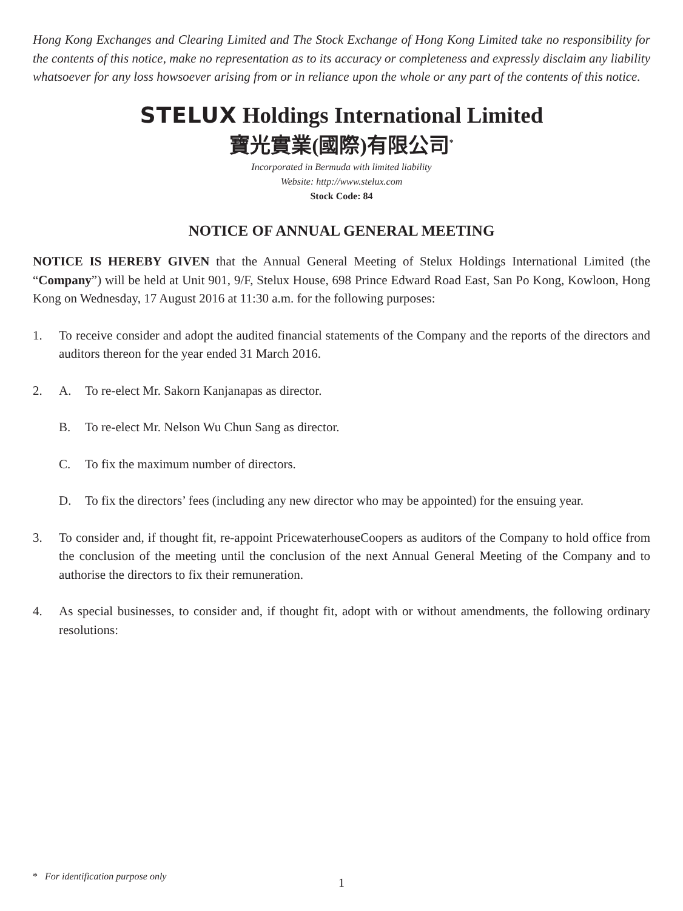Hong Kong Exchanges and Clearing Limited and The Stock Exchange of Hong Kong Limited take no responsibility for the contents of this notice, make no representation as to its accuracy or completeness and expressly disclaim any liability whatsoever for any loss howsoever arising from or in reliance upon the whole or any part of the contents of this notice.
STELUX Holdings International Limited
寶光實業(國際)有限公司<sup>*</sup>
Incorporated in Bermuda with limited liability
Website: http://www.stelux.com
Stock Code: 84
NOTICE OF ANNUAL GENERAL MEETING
NOTICE IS HEREBY GIVEN that the Annual General Meeting of Stelux Holdings International Limited (the “Company”) will be held at Unit 901, 9/F, Stelux House, 698 Prince Edward Road East, San Po Kong, Kowloon, Hong Kong on Wednesday, 17 August 2016 at 11:30 a.m. for the following purposes:
1. To receive consider and adopt the audited financial statements of the Company and the reports of the directors and auditors thereon for the year ended 31 March 2016.
2. A. To re-elect Mr. Sakorn Kanjanapas as director.
B. To re-elect Mr. Nelson Wu Chun Sang as director.
C. To fix the maximum number of directors.
D. To fix the directors’ fees (including any new director who may be appointed) for the ensuing year.
3. To consider and, if thought fit, re-appoint PricewaterhouseCoopers as auditors of the Company to hold office from the conclusion of the meeting until the conclusion of the next Annual General Meeting of the Company and to authorise the directors to fix their remuneration.
4. As special businesses, to consider and, if thought fit, adopt with or without amendments, the following ordinary resolutions:
* For identification purpose only
1